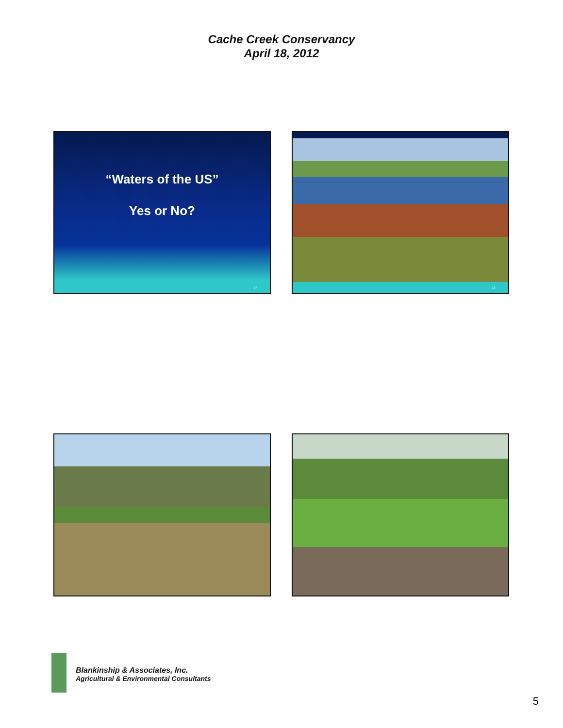Cache Creek Conservancy
April 18, 2012
“Waters of the US”
Yes or No?
17
18
Blankinship & Associates, Inc.
Agricultural & Environmental Consultants
5